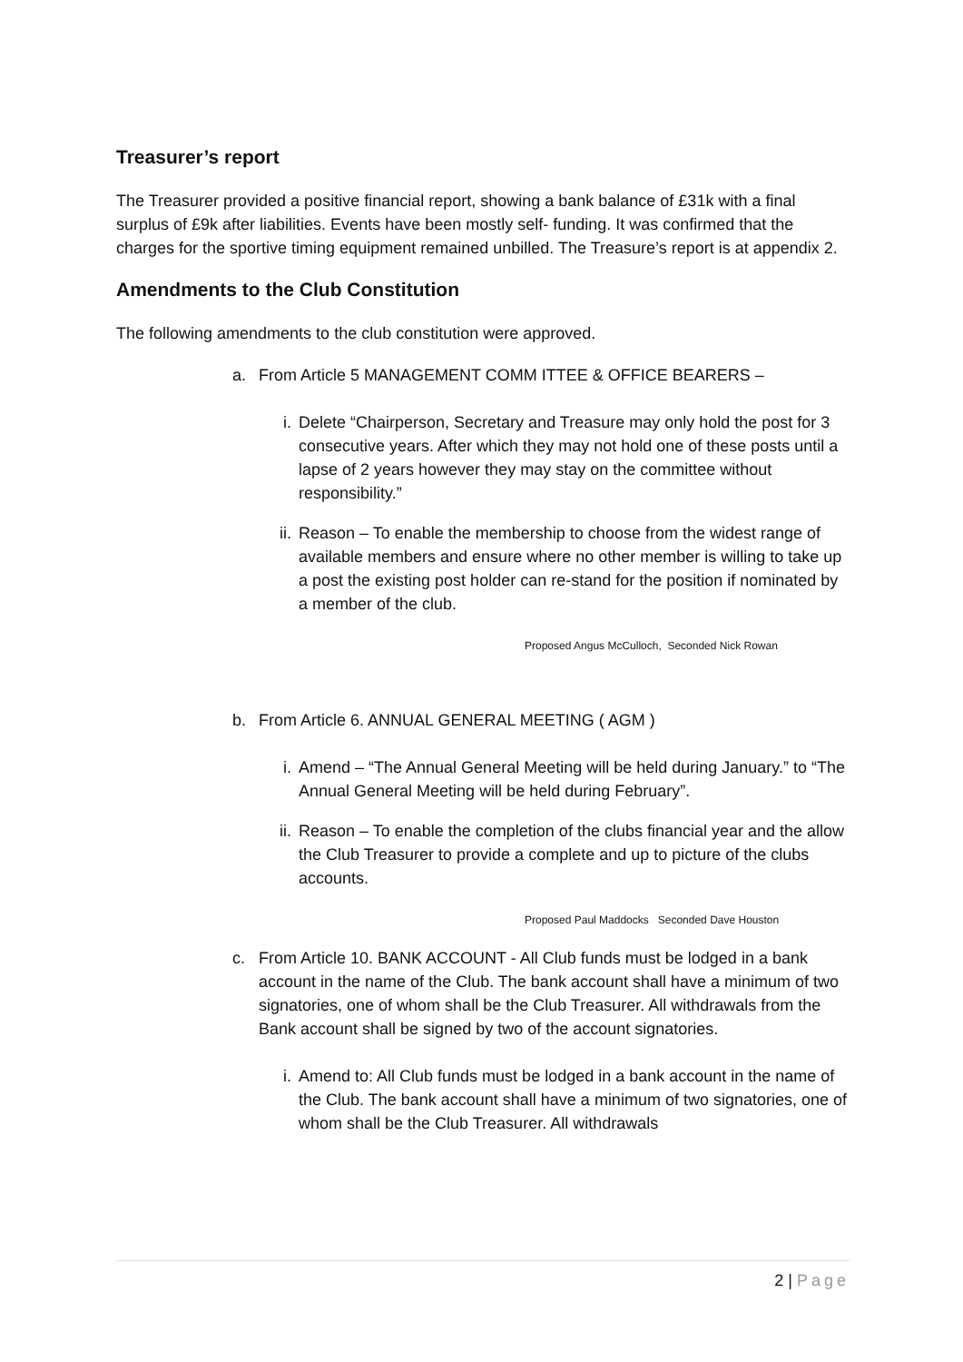Treasurer’s report
The Treasurer provided a positive financial report, showing a bank balance of £31k with a final surplus of £9k after liabilities. Events have been mostly self- funding. It was confirmed that the charges for the sportive timing equipment remained unbilled. The Treasure’s report is at appendix 2.
Amendments to the Club Constitution
The following amendments to the club constitution were approved.
a. From Article 5 MANAGEMENT COMM ITTEE & OFFICE BEARERS –
i. Delete “Chairperson, Secretary and Treasure may only hold the post for 3 consecutive years. After which they may not hold one of these posts until a lapse of 2 years however they may stay on the committee without responsibility.”
ii. Reason – To enable the membership to choose from the widest range of available members and ensure where no other member is willing to take up a post the existing post holder can re-stand for the position if nominated by a member of the club.
Proposed Angus McCulloch, Seconded Nick Rowan
b. From Article 6. ANNUAL GENERAL MEETING ( AGM )
i. Amend – “The Annual General Meeting will be held during January.” to “The Annual General Meeting will be held during February”.
ii. Reason – To enable the completion of the clubs financial year and the allow the Club Treasurer to provide a complete and up to picture of the clubs accounts.
Proposed Paul Maddocks Seconded Dave Houston
c. From Article 10. BANK ACCOUNT - All Club funds must be lodged in a bank account in the name of the Club. The bank account shall have a minimum of two signatories, one of whom shall be the Club Treasurer. All withdrawals from the Bank account shall be signed by two of the account signatories.
i. Amend to: All Club funds must be lodged in a bank account in the name of the Club. The bank account shall have a minimum of two signatories, one of whom shall be the Club Treasurer. All withdrawals
2 | Page